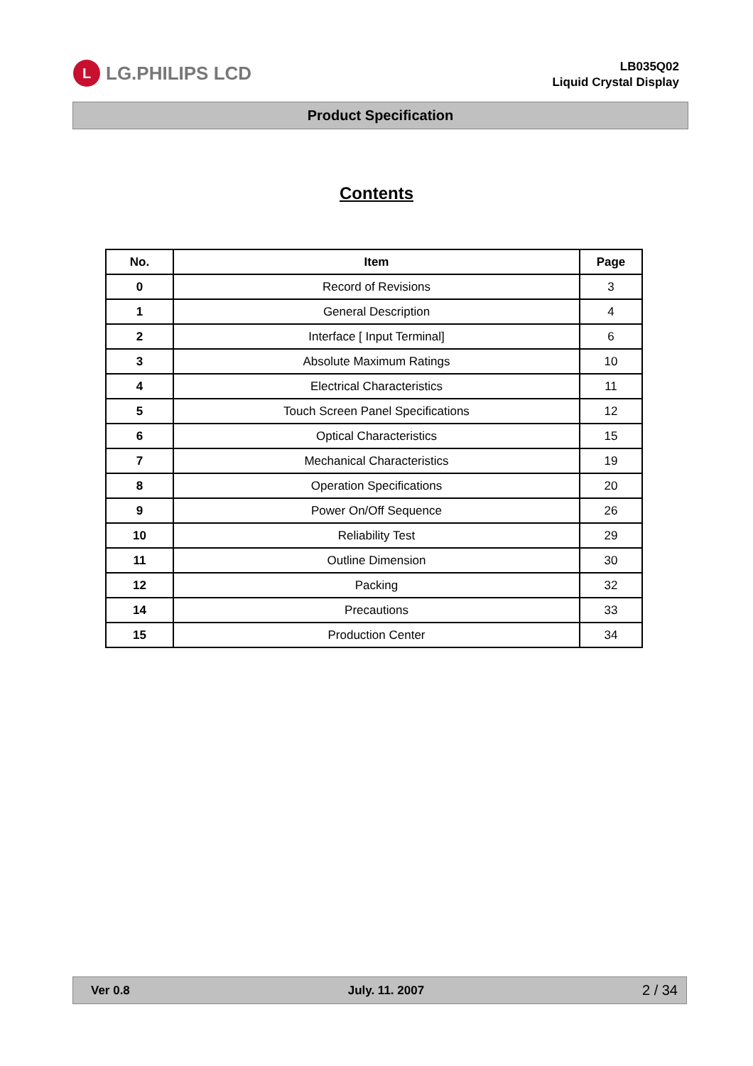L LG.PHILIPS LCD
LB035Q02
Liquid Crystal Display
Product Specification
Contents
| No. | Item | Page |
| --- | --- | --- |
| 0 | Record of Revisions | 3 |
| 1 | General Description | 4 |
| 2 | Interface [ Input Terminal] | 6 |
| 3 | Absolute Maximum Ratings | 10 |
| 4 | Electrical Characteristics | 11 |
| 5 | Touch Screen Panel Specifications | 12 |
| 6 | Optical Characteristics | 15 |
| 7 | Mechanical Characteristics | 19 |
| 8 | Operation Specifications | 20 |
| 9 | Power On/Off Sequence | 26 |
| 10 | Reliability Test | 29 |
| 11 | Outline Dimension | 30 |
| 12 | Packing | 32 |
| 14 | Precautions | 33 |
| 15 | Production Center | 34 |
Ver 0.8 July. 11. 2007 2 / 34